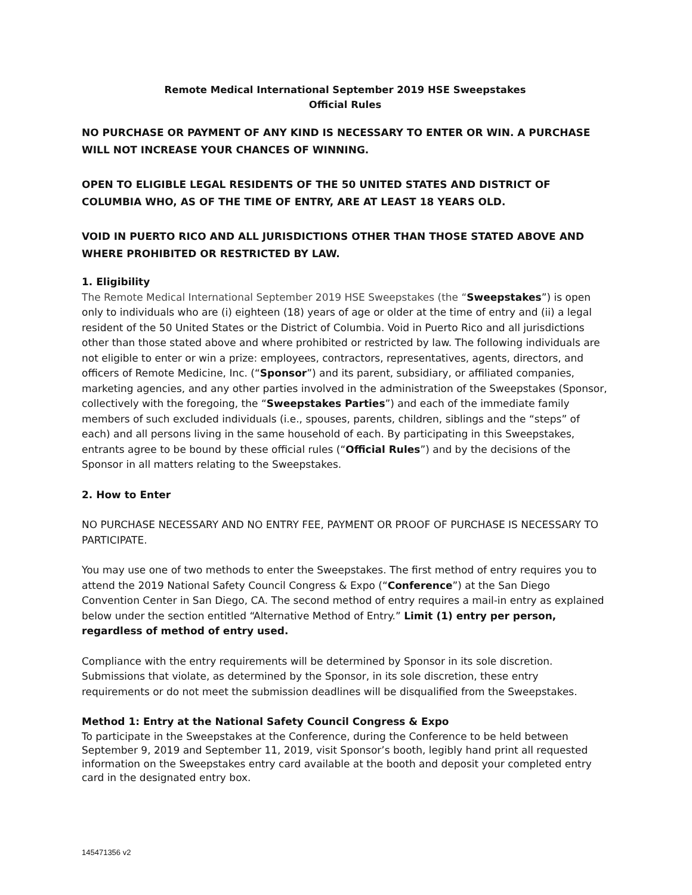Remote Medical International September 2019 HSE Sweepstakes
Official Rules
NO PURCHASE OR PAYMENT OF ANY KIND IS NECESSARY TO ENTER OR WIN. A PURCHASE WILL NOT INCREASE YOUR CHANCES OF WINNING.
OPEN TO ELIGIBLE LEGAL RESIDENTS OF THE 50 UNITED STATES AND DISTRICT OF COLUMBIA WHO, AS OF THE TIME OF ENTRY, ARE AT LEAST 18 YEARS OLD.
VOID IN PUERTO RICO AND ALL JURISDICTIONS OTHER THAN THOSE STATED ABOVE AND WHERE PROHIBITED OR RESTRICTED BY LAW.
1. Eligibility
The Remote Medical International September 2019 HSE Sweepstakes (the “Sweepstakes”) is open only to individuals who are (i) eighteen (18) years of age or older at the time of entry and (ii) a legal resident of the 50 United States or the District of Columbia. Void in Puerto Rico and all jurisdictions other than those stated above and where prohibited or restricted by law. The following individuals are not eligible to enter or win a prize: employees, contractors, representatives, agents, directors, and officers of Remote Medicine, Inc. (“Sponsor”) and its parent, subsidiary, or affiliated companies, marketing agencies, and any other parties involved in the administration of the Sweepstakes (Sponsor, collectively with the foregoing, the “Sweepstakes Parties”) and each of the immediate family members of such excluded individuals (i.e., spouses, parents, children, siblings and the “steps” of each) and all persons living in the same household of each. By participating in this Sweepstakes, entrants agree to be bound by these official rules (“Official Rules”) and by the decisions of the Sponsor in all matters relating to the Sweepstakes.
2. How to Enter
NO PURCHASE NECESSARY AND NO ENTRY FEE, PAYMENT OR PROOF OF PURCHASE IS NECESSARY TO PARTICIPATE.
You may use one of two methods to enter the Sweepstakes. The first method of entry requires you to attend the 2019 National Safety Council Congress & Expo (“Conference”) at the San Diego Convention Center in San Diego, CA. The second method of entry requires a mail-in entry as explained below under the section entitled “Alternative Method of Entry.” Limit (1) entry per person, regardless of method of entry used.
Compliance with the entry requirements will be determined by Sponsor in its sole discretion. Submissions that violate, as determined by the Sponsor, in its sole discretion, these entry requirements or do not meet the submission deadlines will be disqualified from the Sweepstakes.
Method 1: Entry at the National Safety Council Congress & Expo
To participate in the Sweepstakes at the Conference, during the Conference to be held between September 9, 2019 and September 11, 2019, visit Sponsor’s booth, legibly hand print all requested information on the Sweepstakes entry card available at the booth and deposit your completed entry card in the designated entry box.
145471356 v2